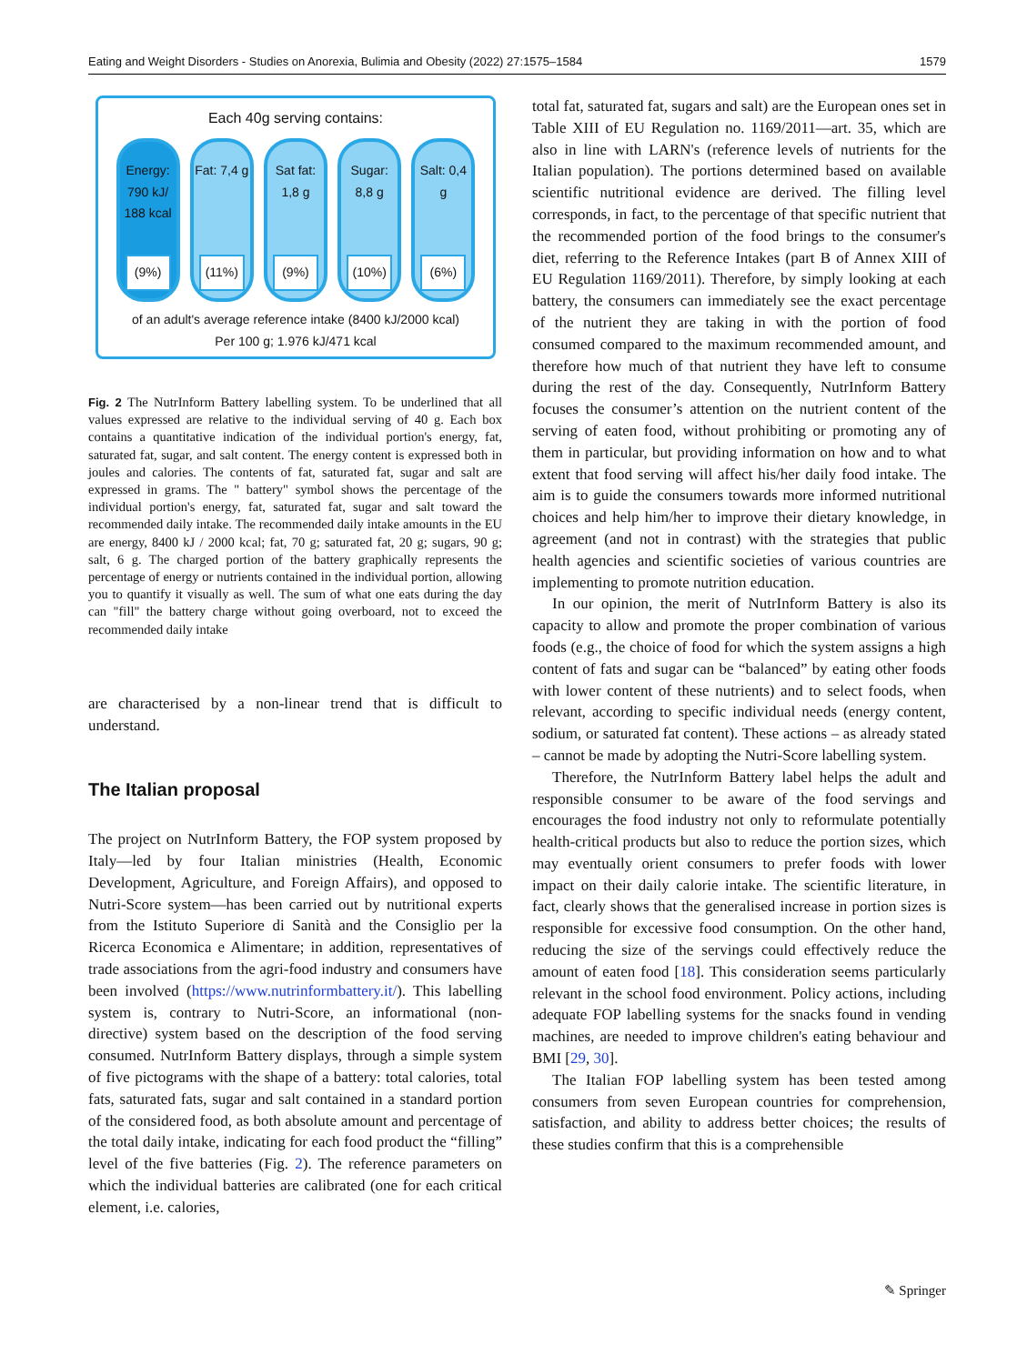Eating and Weight Disorders - Studies on Anorexia, Bulimia and Obesity (2022) 27:1575–1584 1579
Each 40g serving contains:
Energy: 790 kJ/ 188 kcal
(9%)
Fat: 7,4 g
(11%)
Sat fat: 1,8 g
(9%)
Sugar: 8,8 g
(10%)
Salt: 0,4 g
(6%)
of an adult's average reference intake (8400 kJ/2000 kcal)
Per 100 g; 1.976 kJ/471 kcal
Fig. 2 The NutrInform Battery labelling system. To be underlined that all values expressed are relative to the individual serving of 40 g. Each box contains a quantitative indication of the individual portion's energy, fat, saturated fat, sugar, and salt content. The energy content is expressed both in joules and calories. The contents of fat, saturated fat, sugar and salt are expressed in grams. The " battery" symbol shows the percentage of the individual portion's energy, fat, saturated fat, sugar and salt toward the recommended daily intake. The recommended daily intake amounts in the EU are energy, 8400 kJ / 2000 kcal; fat, 70 g; saturated fat, 20 g; sugars, 90 g; salt, 6 g. The charged portion of the battery graphically represents the percentage of energy or nutrients contained in the individual portion, allowing you to quantify it visually as well. The sum of what one eats during the day can "fill" the battery charge without going overboard, not to exceed the recommended daily intake
are characterised by a non-linear trend that is difficult to understand.
The Italian proposal
The project on NutrInform Battery, the FOP system proposed by Italy—led by four Italian ministries (Health, Economic Development, Agriculture, and Foreign Affairs), and opposed to Nutri-Score system—has been carried out by nutritional experts from the Istituto Superiore di Sanità and the Consiglio per la Ricerca Economica e Alimentare; in addition, representatives of trade associations from the agri-food industry and consumers have been involved (https://www.nutrinformbattery.it/). This labelling system is, contrary to Nutri-Score, an informational (non-directive) system based on the description of the food serving consumed. NutrInform Battery displays, through a simple system of five pictograms with the shape of a battery: total calories, total fats, saturated fats, sugar and salt contained in a standard portion of the considered food, as both absolute amount and percentage of the total daily intake, indicating for each food product the “filling” level of the five batteries (Fig. 2). The reference parameters on which the individual batteries are calibrated (one for each critical element, i.e. calories,
total fat, saturated fat, sugars and salt) are the European ones set in Table XIII of EU Regulation no. 1169/2011—art. 35, which are also in line with LARN's (reference levels of nutrients for the Italian population). The portions determined based on available scientific nutritional evidence are derived. The filling level corresponds, in fact, to the percentage of that specific nutrient that the recommended portion of the food brings to the consumer's diet, referring to the Reference Intakes (part B of Annex XIII of EU Regulation 1169/2011). Therefore, by simply looking at each battery, the consumers can immediately see the exact percentage of the nutrient they are taking in with the portion of food consumed compared to the maximum recommended amount, and therefore how much of that nutrient they have left to consume during the rest of the day. Consequently, NutrInform Battery focuses the consumer’s attention on the nutrient content of the serving of eaten food, without prohibiting or promoting any of them in particular, but providing information on how and to what extent that food serving will affect his/her daily food intake. The aim is to guide the consumers towards more informed nutritional choices and help him/her to improve their dietary knowledge, in agreement (and not in contrast) with the strategies that public health agencies and scientific societies of various countries are implementing to promote nutrition education.
In our opinion, the merit of NutrInform Battery is also its capacity to allow and promote the proper combination of various foods (e.g., the choice of food for which the system assigns a high content of fats and sugar can be “balanced” by eating other foods with lower content of these nutrients) and to select foods, when relevant, according to specific individual needs (energy content, sodium, or saturated fat content). These actions – as already stated – cannot be made by adopting the Nutri-Score labelling system.
Therefore, the NutrInform Battery label helps the adult and responsible consumer to be aware of the food servings and encourages the food industry not only to reformulate potentially health-critical products but also to reduce the portion sizes, which may eventually orient consumers to prefer foods with lower impact on their daily calorie intake. The scientific literature, in fact, clearly shows that the generalised increase in portion sizes is responsible for excessive food consumption. On the other hand, reducing the size of the servings could effectively reduce the amount of eaten food [18]. This consideration seems particularly relevant in the school food environment. Policy actions, including adequate FOP labelling systems for the snacks found in vending machines, are needed to improve children's eating behaviour and BMI [29, 30].
The Italian FOP labelling system has been tested among consumers from seven European countries for comprehension, satisfaction, and ability to address better choices; the results of these studies confirm that this is a comprehensible
✎ Springer